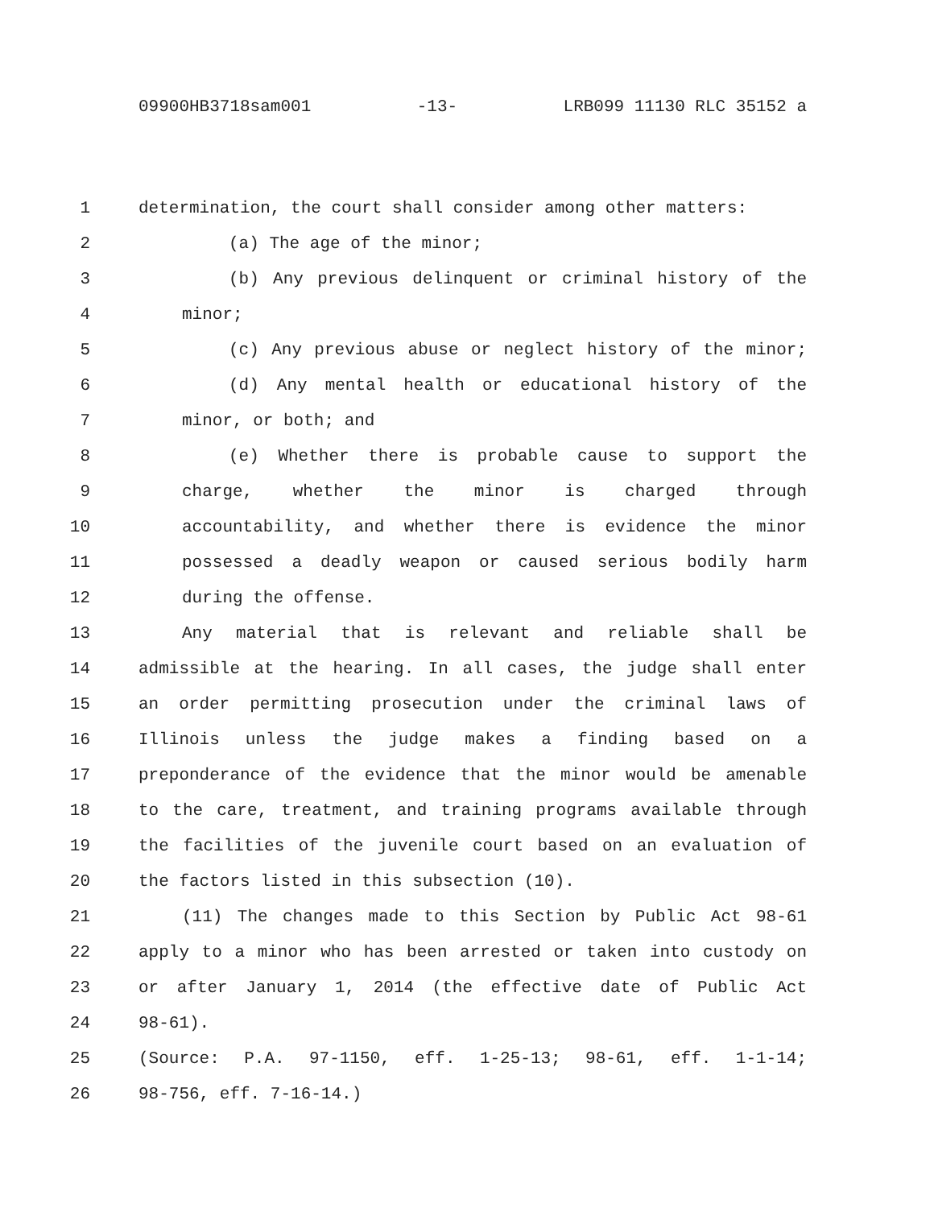09900HB3718sam001 -13- LRB099 11130 RLC 35152 a
1 determination, the court shall consider among other matters:
2 (a) The age of the minor;
3 (b) Any previous delinquent or criminal history of the
4 minor;
5 (c) Any previous abuse or neglect history of the minor;
6 (d) Any mental health or educational history of the
7 minor, or both; and
8 (e) Whether there is probable cause to support the
9 charge, whether the minor is charged through
10 accountability, and whether there is evidence the minor
11 possessed a deadly weapon or caused serious bodily harm
12 during the offense.
13 Any material that is relevant and reliable shall be
14 admissible at the hearing. In all cases, the judge shall enter
15 an order permitting prosecution under the criminal laws of
16 Illinois unless the judge makes a finding based on a
17 preponderance of the evidence that the minor would be amenable
18 to the care, treatment, and training programs available through
19 the facilities of the juvenile court based on an evaluation of
20 the factors listed in this subsection (10).
21 (11) The changes made to this Section by Public Act 98-61
22 apply to a minor who has been arrested or taken into custody on
23 or after January 1, 2014 (the effective date of Public Act
24 98-61).
25 (Source: P.A. 97-1150, eff. 1-25-13; 98-61, eff. 1-1-14;
26 98-756, eff. 7-16-14.)